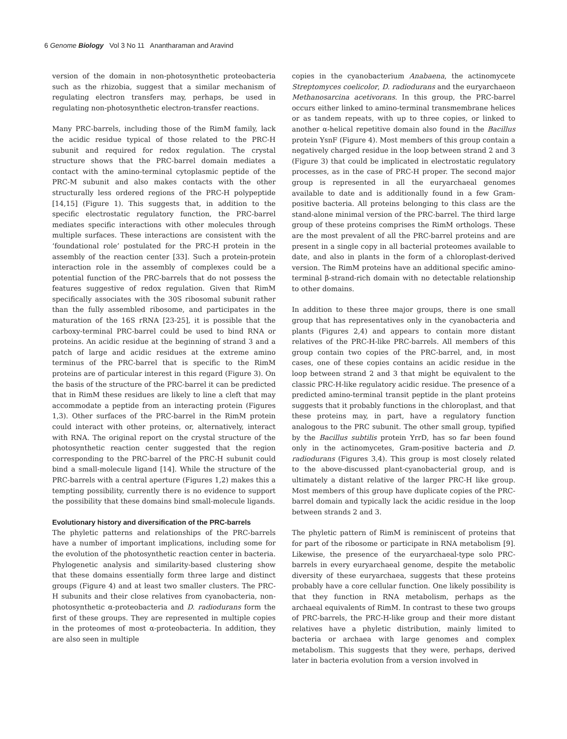6 Genome Biology Vol 3 No 11 Anantharaman and Aravind
version of the domain in non-photosynthetic proteobacteria such as the rhizobia, suggest that a similar mechanism of regulating electron transfers may, perhaps, be used in regulating non-photosynthetic electron-transfer reactions.
Many PRC-barrels, including those of the RimM family, lack the acidic residue typical of those related to the PRC-H subunit and required for redox regulation. The crystal structure shows that the PRC-barrel domain mediates a contact with the amino-terminal cytoplasmic peptide of the PRC-M subunit and also makes contacts with the other structurally less ordered regions of the PRC-H polypeptide [14,15] (Figure 1). This suggests that, in addition to the specific electrostatic regulatory function, the PRC-barrel mediates specific interactions with other molecules through multiple surfaces. These interactions are consistent with the ‘foundational role’ postulated for the PRC-H protein in the assembly of the reaction center [33]. Such a protein-protein interaction role in the assembly of complexes could be a potential function of the PRC-barrels that do not possess the features suggestive of redox regulation. Given that RimM specifically associates with the 30S ribosomal subunit rather than the fully assembled ribosome, and participates in the maturation of the 16S rRNA [23-25], it is possible that the carboxy-terminal PRC-barrel could be used to bind RNA or proteins. An acidic residue at the beginning of strand 3 and a patch of large and acidic residues at the extreme amino terminus of the PRC-barrel that is specific to the RimM proteins are of particular interest in this regard (Figure 3). On the basis of the structure of the PRC-barrel it can be predicted that in RimM these residues are likely to line a cleft that may accommodate a peptide from an interacting protein (Figures 1,3). Other surfaces of the PRC-barrel in the RimM protein could interact with other proteins, or, alternatively, interact with RNA. The original report on the crystal structure of the photosynthetic reaction center suggested that the region corresponding to the PRC-barrel of the PRC-H subunit could bind a small-molecule ligand [14]. While the structure of the PRC-barrels with a central aperture (Figures 1,2) makes this a tempting possibility, currently there is no evidence to support the possibility that these domains bind small-molecule ligands.
Evolutionary history and diversification of the PRC-barrels
The phyletic patterns and relationships of the PRC-barrels have a number of important implications, including some for the evolution of the photosynthetic reaction center in bacteria. Phylogenetic analysis and similarity-based clustering show that these domains essentially form three large and distinct groups (Figure 4) and at least two smaller clusters. The PRC-H subunits and their close relatives from cyanobacteria, non-photosynthetic α-proteobacteria and D. radiodurans form the first of these groups. They are represented in multiple copies in the proteomes of most α-proteobacteria. In addition, they are also seen in multiple
copies in the cyanobacterium Anabaena, the actinomycete Streptomyces coelicolor, D. radiodurans and the euryarchaeon Methanosarcina acetivorans. In this group, the PRC-barrel occurs either linked to amino-terminal transmembrane helices or as tandem repeats, with up to three copies, or linked to another α-helical repetitive domain also found in the Bacillus protein YsnF (Figure 4). Most members of this group contain a negatively charged residue in the loop between strand 2 and 3 (Figure 3) that could be implicated in electrostatic regulatory processes, as in the case of PRC-H proper. The second major group is represented in all the euryarchaeal genomes available to date and is additionally found in a few Gram-positive bacteria. All proteins belonging to this class are the stand-alone minimal version of the PRC-barrel. The third large group of these proteins comprises the RimM orthologs. These are the most prevalent of all the PRC-barrel proteins and are present in a single copy in all bacterial proteomes available to date, and also in plants in the form of a chloroplast-derived version. The RimM proteins have an additional specific amino-terminal β-strand-rich domain with no detectable relationship to other domains.
In addition to these three major groups, there is one small group that has representatives only in the cyanobacteria and plants (Figures 2,4) and appears to contain more distant relatives of the PRC-H-like PRC-barrels. All members of this group contain two copies of the PRC-barrel, and, in most cases, one of these copies contains an acidic residue in the loop between strand 2 and 3 that might be equivalent to the classic PRC-H-like regulatory acidic residue. The presence of a predicted amino-terminal transit peptide in the plant proteins suggests that it probably functions in the chloroplast, and that these proteins may, in part, have a regulatory function analogous to the PRC subunit. The other small group, typified by the Bacillus subtilis protein YrrD, has so far been found only in the actinomycetes, Gram-positive bacteria and D. radiodurans (Figures 3,4). This group is most closely related to the above-discussed plant-cyanobacterial group, and is ultimately a distant relative of the larger PRC-H like group. Most members of this group have duplicate copies of the PRC-barrel domain and typically lack the acidic residue in the loop between strands 2 and 3.
The phyletic pattern of RimM is reminiscent of proteins that for part of the ribosome or participate in RNA metabolism [9]. Likewise, the presence of the euryarchaeal-type solo PRC-barrels in every euryarchaeal genome, despite the metabolic diversity of these euryarchaea, suggests that these proteins probably have a core cellular function. One likely possibility is that they function in RNA metabolism, perhaps as the archaeal equivalents of RimM. In contrast to these two groups of PRC-barrels, the PRC-H-like group and their more distant relatives have a phyletic distribution, mainly limited to bacteria or archaea with large genomes and complex metabolism. This suggests that they were, perhaps, derived later in bacteria evolution from a version involved in